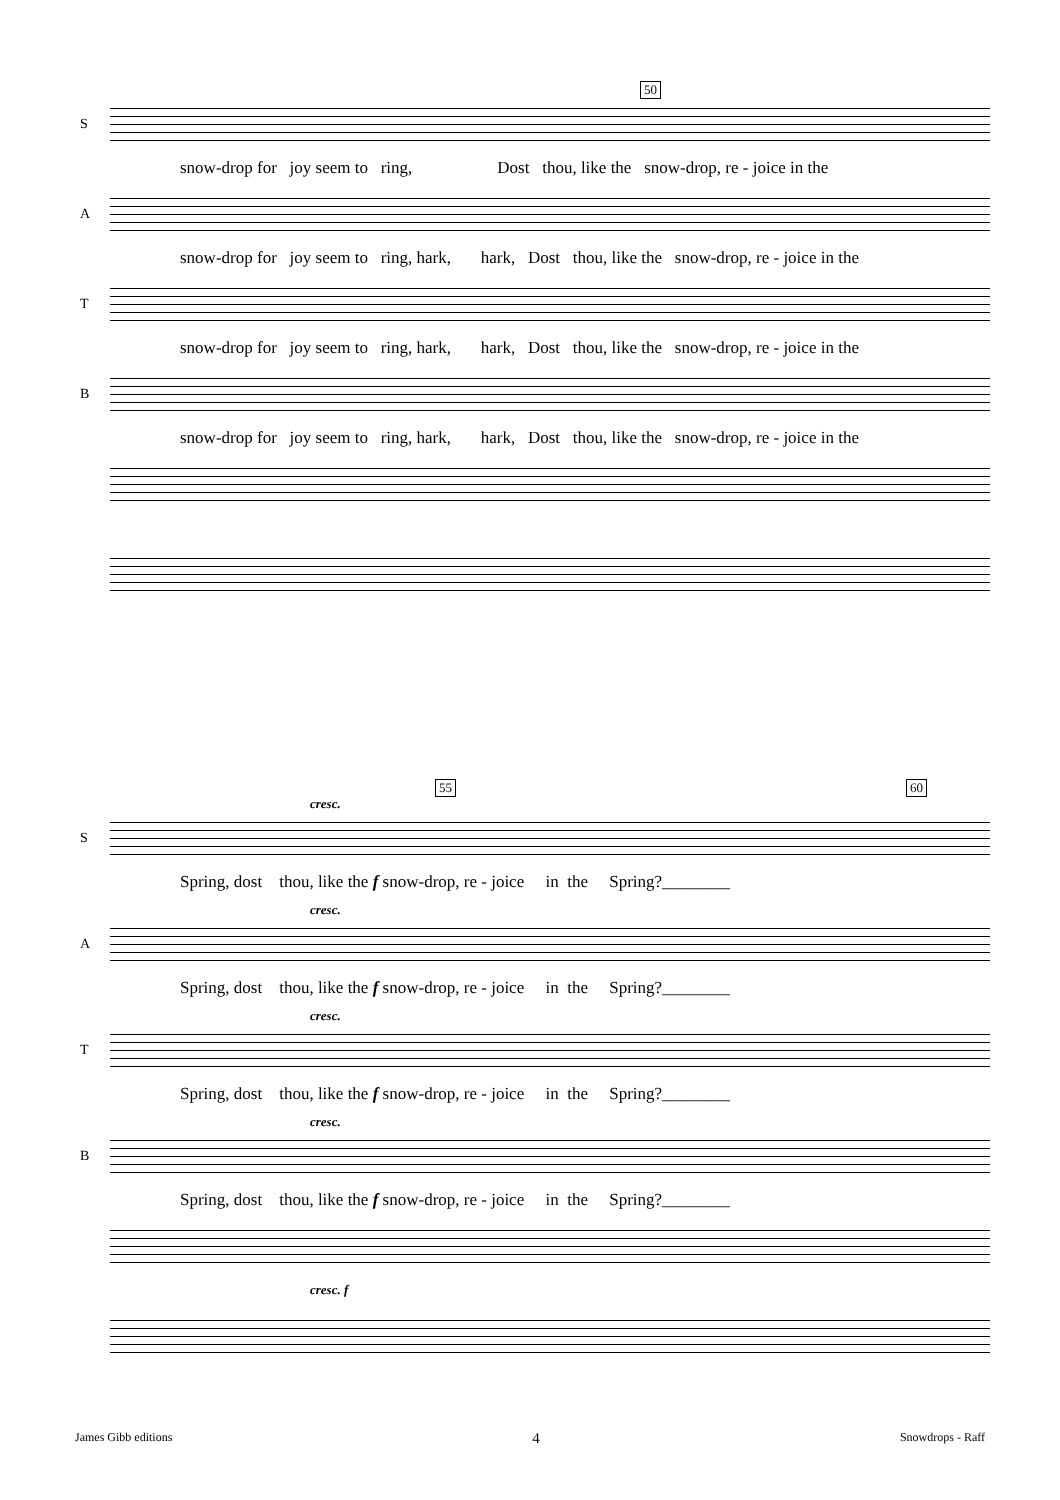50
S
snow-drop for joy seem to ring, Dost thou, like the snow-drop, re - joice in the
A
snow-drop for joy seem to ring, hark, hark, Dost thou, like the snow-drop, re - joice in the
T
snow-drop for joy seem to ring, hark, hark, Dost thou, like the snow-drop, re - joice in the
B
snow-drop for joy seem to ring, hark, hark, Dost thou, like the snow-drop, re - joice in the
55 60
cresc.
S
Spring, dost thou, like the f snow-drop, re - joice in the Spring?________
cresc.
A
Spring, dost thou, like the f snow-drop, re - joice in the Spring?________
cresc.
T
Spring, dost thou, like the f snow-drop, re - joice in the Spring?________
cresc.
B
Spring, dost thou, like the f snow-drop, re - joice in the Spring?________
cresc. f
James Gibb editions 4 Snowdrops - Raff